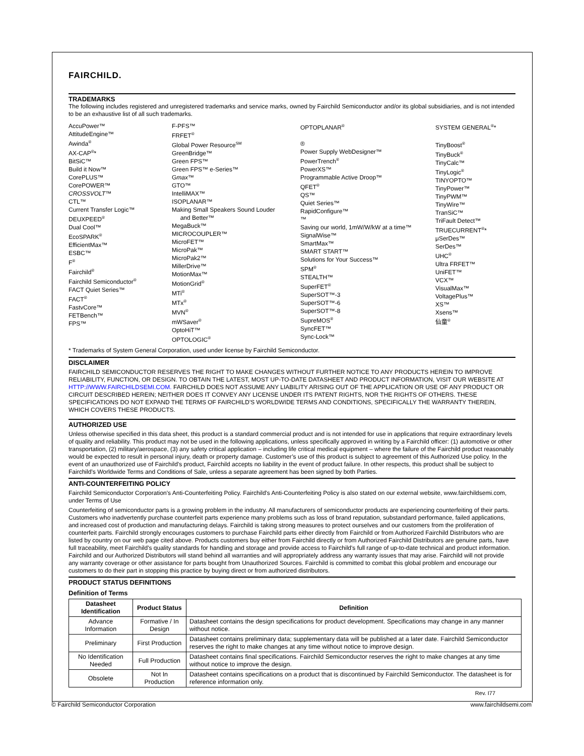FAIRCHILD.
TRADEMARKS
The following includes registered and unregistered trademarks and service marks, owned by Fairchild Semiconductor and/or its global subsidiaries, and is not intended to be an exhaustive list of all such trademarks.
AccuPower™
AttitudeEngine™
Awinda<sup>®</sup>
AX-CAP<sup>®</sup>*
BitSiC™
Build it Now™
CorePLUS™
CorePOWER™
CROSSVOLT™
CTL™
Current Transfer Logic™
DEUXPEED<sup>®</sup>
Dual Cool™
EcoSPARK<sup>®</sup>
EfficientMax™
ESBC™
F<sup>®</sup>
Fairchild<sup>®</sup>
Fairchild Semiconductor<sup>®</sup>
FACT Quiet Series™
FACT<sup>®</sup>
FastvCore™
FETBench™
FPS™
F-PFS™
FRFET<sup>®</sup>
Global Power Resource<sup>SM</sup>
GreenBridge™
Green FPS™
Green FPS™ e-Series™
Gmax™
GTO™
IntelliMAX™
ISOPLANAR™
Making Small Speakers Sound Louder
and Better™
MegaBuck™
MICROCOUPLER™
MicroFET™
MicroPak™
MicroPak2™
MillerDrive™
MotionMax™
MotionGrid<sup>®</sup>
MTi<sup>®</sup>
MTx<sup>®</sup>
MVN<sup>®</sup>
mWSaver<sup>®</sup>
OptoHiT™
OPTOLOGIC<sup>®</sup>
OPTOPLANAR<sup>®</sup>
®
Power Supply WebDesigner™
PowerTrench<sup>®</sup>
PowerXS™
Programmable Active Droop™
QFET<sup>®</sup>
QS™
Quiet Series™
RapidConfigure™
™
Saving our world, 1mW/W/kW at a time™
SignalWise™
SmartMax™
SMART START™
Solutions for Your Success™
SPM<sup>®</sup>
STEALTH™
SuperFET<sup>®</sup>
SuperSOT™-3
SuperSOT™-6
SuperSOT™-8
SupreMOS<sup>®</sup>
SyncFET™
Sync-Lock™
SYSTEM GENERAL<sup>®</sup>*
TinyBoost<sup>®</sup>
TinyBuck<sup>®</sup>
TinyCalc™
TinyLogic<sup>®</sup>
TINYOPTO™
TinyPower™
TinyPWM™
TinyWire™
TranSiC™
TriFault Detect™
TRUECURRENT<sup>®</sup>*
μSerDes™
SerDes™
UHC<sup>®</sup>
Ultra FRFET™
UniFET™
VCX™
VisualMax™
VoltagePlus™
XS™
Xsens™
仙童<sup>®</sup>
* Trademarks of System General Corporation, used under license by Fairchild Semiconductor.
DISCLAIMER
FAIRCHILD SEMICONDUCTOR RESERVES THE RIGHT TO MAKE CHANGES WITHOUT FURTHER NOTICE TO ANY PRODUCTS HEREIN TO IMPROVE RELIABILITY, FUNCTION, OR DESIGN. TO OBTAIN THE LATEST, MOST UP-TO-DATE DATASHEET AND PRODUCT INFORMATION, VISIT OUR WEBSITE AT HTTP://WWW.FAIRCHILDSEMI.COM. FAIRCHILD DOES NOT ASSUME ANY LIABILITY ARISING OUT OF THE APPLICATION OR USE OF ANY PRODUCT OR CIRCUIT DESCRIBED HEREIN; NEITHER DOES IT CONVEY ANY LICENSE UNDER ITS PATENT RIGHTS, NOR THE RIGHTS OF OTHERS. THESE SPECIFICATIONS DO NOT EXPAND THE TERMS OF FAIRCHILD'S WORLDWIDE TERMS AND CONDITIONS, SPECIFICALLY THE WARRANTY THEREIN, WHICH COVERS THESE PRODUCTS.
AUTHORIZED USE
Unless otherwise specified in this data sheet, this product is a standard commercial product and is not intended for use in applications that require extraordinary levels of quality and reliability. This product may not be used in the following applications, unless specifically approved in writing by a Fairchild officer: (1) automotive or other transportation, (2) military/aerospace, (3) any safety critical application – including life critical medical equipment – where the failure of the Fairchild product reasonably would be expected to result in personal injury, death or property damage. Customer’s use of this product is subject to agreement of this Authorized Use policy. In the event of an unauthorized use of Fairchild’s product, Fairchild accepts no liability in the event of product failure. In other respects, this product shall be subject to Fairchild’s Worldwide Terms and Conditions of Sale, unless a separate agreement has been signed by both Parties.
ANTI-COUNTERFEITING POLICY
Fairchild Semiconductor Corporation's Anti-Counterfeiting Policy. Fairchild's Anti-Counterfeiting Policy is also stated on our external website, www.fairchildsemi.com, under Terms of Use
Counterfeiting of semiconductor parts is a growing problem in the industry. All manufacturers of semiconductor products are experiencing counterfeiting of their parts. Customers who inadvertently purchase counterfeit parts experience many problems such as loss of brand reputation, substandard performance, failed applications, and increased cost of production and manufacturing delays. Fairchild is taking strong measures to protect ourselves and our customers from the proliferation of counterfeit parts. Fairchild strongly encourages customers to purchase Fairchild parts either directly from Fairchild or from Authorized Fairchild Distributors who are listed by country on our web page cited above. Products customers buy either from Fairchild directly or from Authorized Fairchild Distributors are genuine parts, have full traceability, meet Fairchild's quality standards for handling and storage and provide access to Fairchild's full range of up-to-date technical and product information. Fairchild and our Authorized Distributors will stand behind all warranties and will appropriately address any warranty issues that may arise. Fairchild will not provide any warranty coverage or other assistance for parts bought from Unauthorized Sources. Fairchild is committed to combat this global problem and encourage our customers to do their part in stopping this practice by buying direct or from authorized distributors.
PRODUCT STATUS DEFINITIONS
Definition of Terms
| Datasheet Identification | Product Status | Definition |
| --- | --- | --- |
| Advance Information | Formative / In Design | Datasheet contains the design specifications for product development. Specifications may change in any manner without notice. |
| Preliminary | First Production | Datasheet contains preliminary data; supplementary data will be published at a later date. Fairchild Semiconductor reserves the right to make changes at any time without notice to improve design. |
| No Identification Needed | Full Production | Datasheet contains final specifications. Fairchild Semiconductor reserves the right to make changes at any time without notice to improve the design. |
| Obsolete | Not In Production | Datasheet contains specifications on a product that is discontinued by Fairchild Semiconductor. The datasheet is for reference information only. |
Rev. I77
© Fairchild Semiconductor Corporation www.fairchildsemi.com